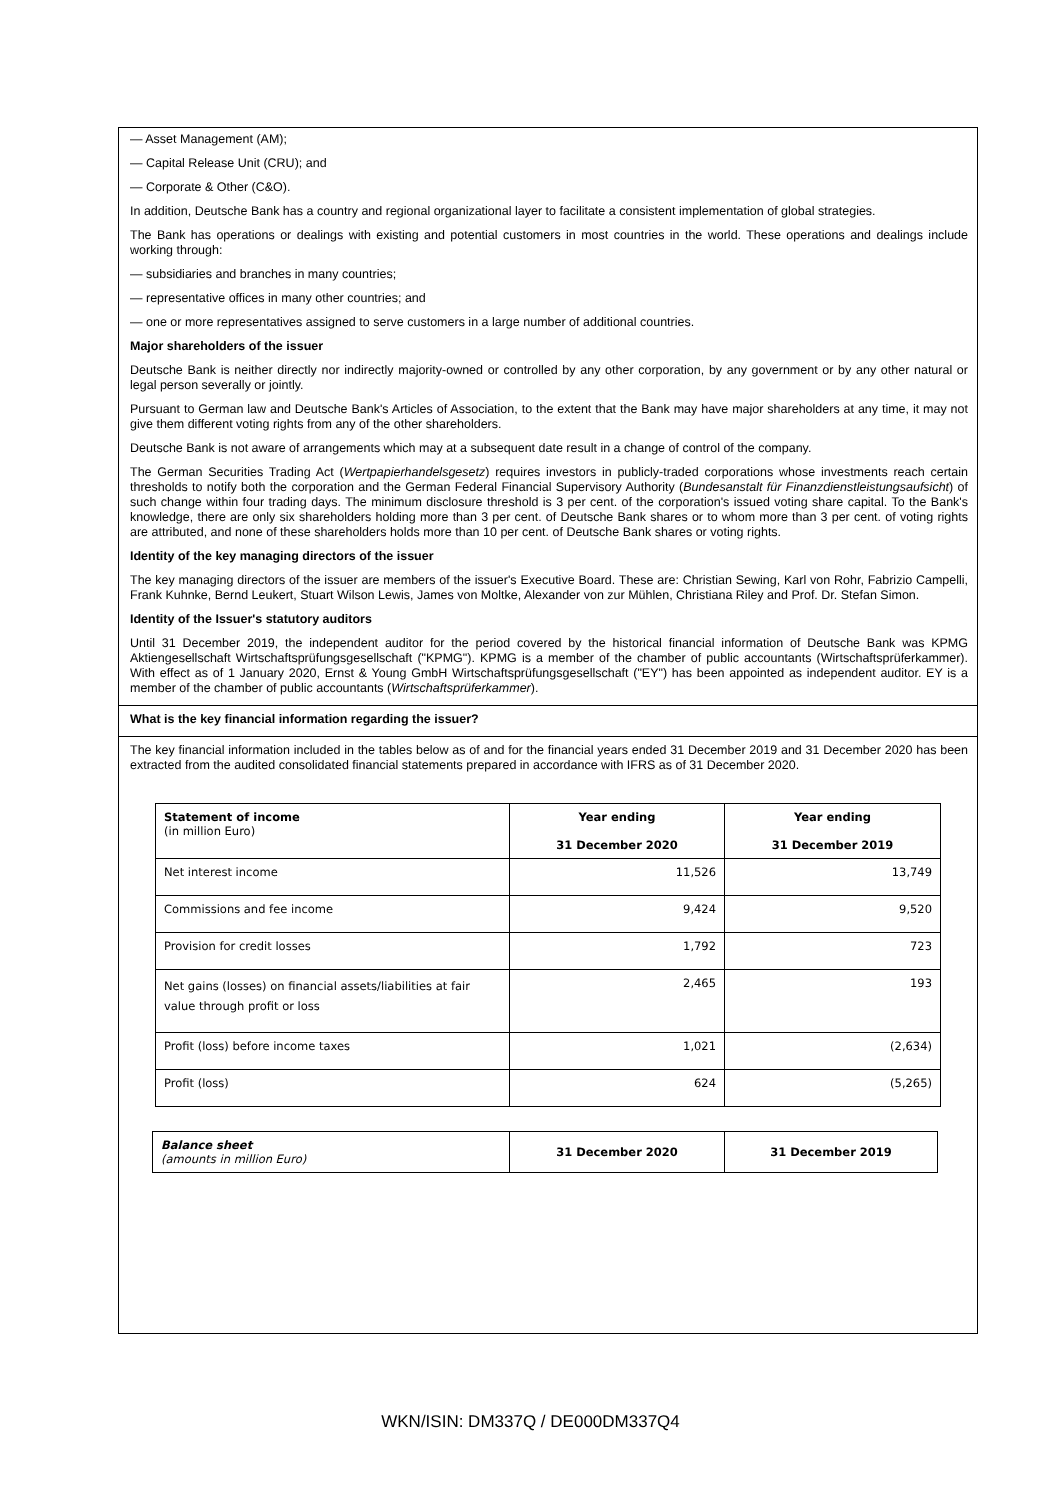— Asset Management (AM);
— Capital Release Unit (CRU); and
— Corporate & Other (C&O).
In addition, Deutsche Bank has a country and regional organizational layer to facilitate a consistent implementation of global strategies.
The Bank has operations or dealings with existing and potential customers in most countries in the world. These operations and dealings include working through:
— subsidiaries and branches in many countries;
— representative offices in many other countries; and
— one or more representatives assigned to serve customers in a large number of additional countries.
Major shareholders of the issuer
Deutsche Bank is neither directly nor indirectly majority-owned or controlled by any other corporation, by any government or by any other natural or legal person severally or jointly.
Pursuant to German law and Deutsche Bank's Articles of Association, to the extent that the Bank may have major shareholders at any time, it may not give them different voting rights from any of the other shareholders.
Deutsche Bank is not aware of arrangements which may at a subsequent date result in a change of control of the company.
The German Securities Trading Act (Wertpapierhandelsgesetz) requires investors in publicly-traded corporations whose investments reach certain thresholds to notify both the corporation and the German Federal Financial Supervisory Authority (Bundesanstalt für Finanzdienstleistungsaufsicht) of such change within four trading days. The minimum disclosure threshold is 3 per cent. of the corporation's issued voting share capital. To the Bank's knowledge, there are only six shareholders holding more than 3 per cent. of Deutsche Bank shares or to whom more than 3 per cent. of voting rights are attributed, and none of these shareholders holds more than 10 per cent. of Deutsche Bank shares or voting rights.
Identity of the key managing directors of the issuer
The key managing directors of the issuer are members of the issuer's Executive Board. These are: Christian Sewing, Karl von Rohr, Fabrizio Campelli, Frank Kuhnke, Bernd Leukert, Stuart Wilson Lewis, James von Moltke, Alexander von zur Mühlen, Christiana Riley and Prof. Dr. Stefan Simon.
Identity of the Issuer's statutory auditors
Until 31 December 2019, the independent auditor for the period covered by the historical financial information of Deutsche Bank was KPMG Aktiengesellschaft Wirtschaftsprüfungsgesellschaft ("KPMG"). KPMG is a member of the chamber of public accountants (Wirtschaftsprüferkammer). With effect as of 1 January 2020, Ernst & Young GmbH Wirtschaftsprüfungsgesellschaft ("EY") has been appointed as independent auditor. EY is a member of the chamber of public accountants (Wirtschaftsprüferkammer).
What is the key financial information regarding the issuer?
The key financial information included in the tables below as of and for the financial years ended 31 December 2019 and 31 December 2020 has been extracted from the audited consolidated financial statements prepared in accordance with IFRS as of 31 December 2020.
| Statement of income (in million Euro) | Year ending 31 December 2020 | Year ending 31 December 2019 |
| --- | --- | --- |
| Net interest income | 11,526 | 13,749 |
| Commissions and fee income | 9,424 | 9,520 |
| Provision for credit losses | 1,792 | 723 |
| Net gains (losses) on financial assets/liabilities at fair value through profit or loss | 2,465 | 193 |
| Profit (loss) before income taxes | 1,021 | (2,634) |
| Profit (loss) | 624 | (5,265) |
| Balance sheet (amounts in million Euro) | 31 December 2020 | 31 December 2019 |
WKN/ISIN: DM337Q / DE000DM337Q4